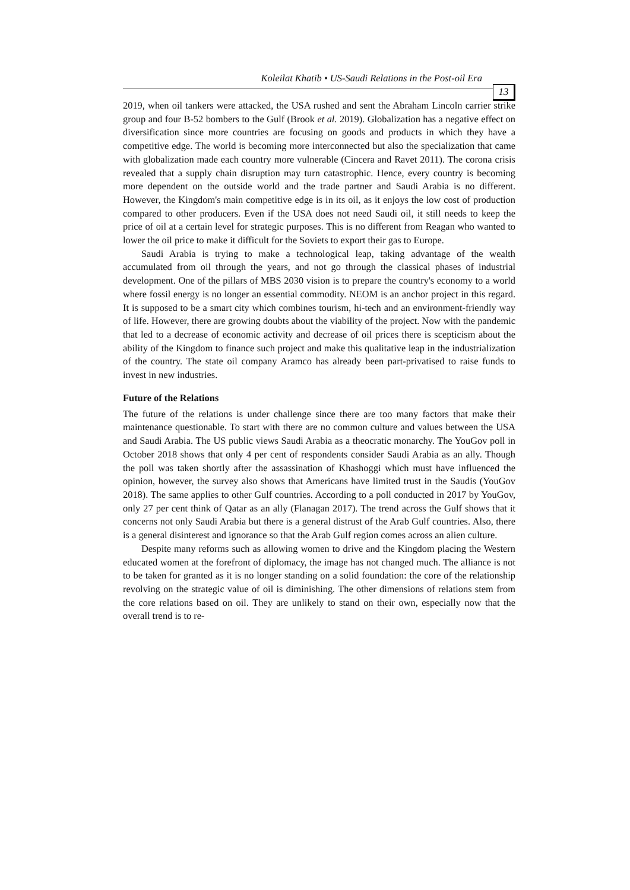Koleilat Khatib • US-Saudi Relations in the Post-oil Era
13
2019, when oil tankers were attacked, the USA rushed and sent the Abraham Lincoln carrier strike group and four B-52 bombers to the Gulf (Brook et al. 2019). Globalization has a negative effect on diversification since more countries are focusing on goods and products in which they have a competitive edge. The world is becoming more interconnected but also the specialization that came with globalization made each country more vulnerable (Cincera and Ravet 2011). The corona crisis revealed that a supply chain disruption may turn catastrophic. Hence, every country is becoming more dependent on the outside world and the trade partner and Saudi Arabia is no different. However, the Kingdom's main competitive edge is in its oil, as it enjoys the low cost of production compared to other producers. Even if the USA does not need Saudi oil, it still needs to keep the price of oil at a certain level for strategic purposes. This is no different from Reagan who wanted to lower the oil price to make it difficult for the Soviets to export their gas to Europe.
Saudi Arabia is trying to make a technological leap, taking advantage of the wealth accumulated from oil through the years, and not go through the classical phases of industrial development. One of the pillars of MBS 2030 vision is to prepare the country's economy to a world where fossil energy is no longer an essential commodity. NEOM is an anchor project in this regard. It is supposed to be a smart city which combines tourism, hi-tech and an environment-friendly way of life. However, there are growing doubts about the viability of the project. Now with the pandemic that led to a decrease of economic activity and decrease of oil prices there is scepticism about the ability of the Kingdom to finance such project and make this qualitative leap in the industrialization of the country. The state oil company Aramco has already been part-privatised to raise funds to invest in new industries.
Future of the Relations
The future of the relations is under challenge since there are too many factors that make their maintenance questionable. To start with there are no common culture and values between the USA and Saudi Arabia. The US public views Saudi Arabia as a theocratic monarchy. The YouGov poll in October 2018 shows that only 4 per cent of respondents consider Saudi Arabia as an ally. Though the poll was taken shortly after the assassination of Khashoggi which must have influenced the opinion, however, the survey also shows that Americans have limited trust in the Saudis (YouGov 2018). The same applies to other Gulf countries. According to a poll conducted in 2017 by YouGov, only 27 per cent think of Qatar as an ally (Flanagan 2017). The trend across the Gulf shows that it concerns not only Saudi Arabia but there is a general distrust of the Arab Gulf countries. Also, there is a general disinterest and ignorance so that the Arab Gulf region comes across an alien culture.
Despite many reforms such as allowing women to drive and the Kingdom placing the Western educated women at the forefront of diplomacy, the image has not changed much. The alliance is not to be taken for granted as it is no longer standing on a solid foundation: the core of the relationship revolving on the strategic value of oil is diminishing. The other dimensions of relations stem from the core relations based on oil. They are unlikely to stand on their own, especially now that the overall trend is to re-